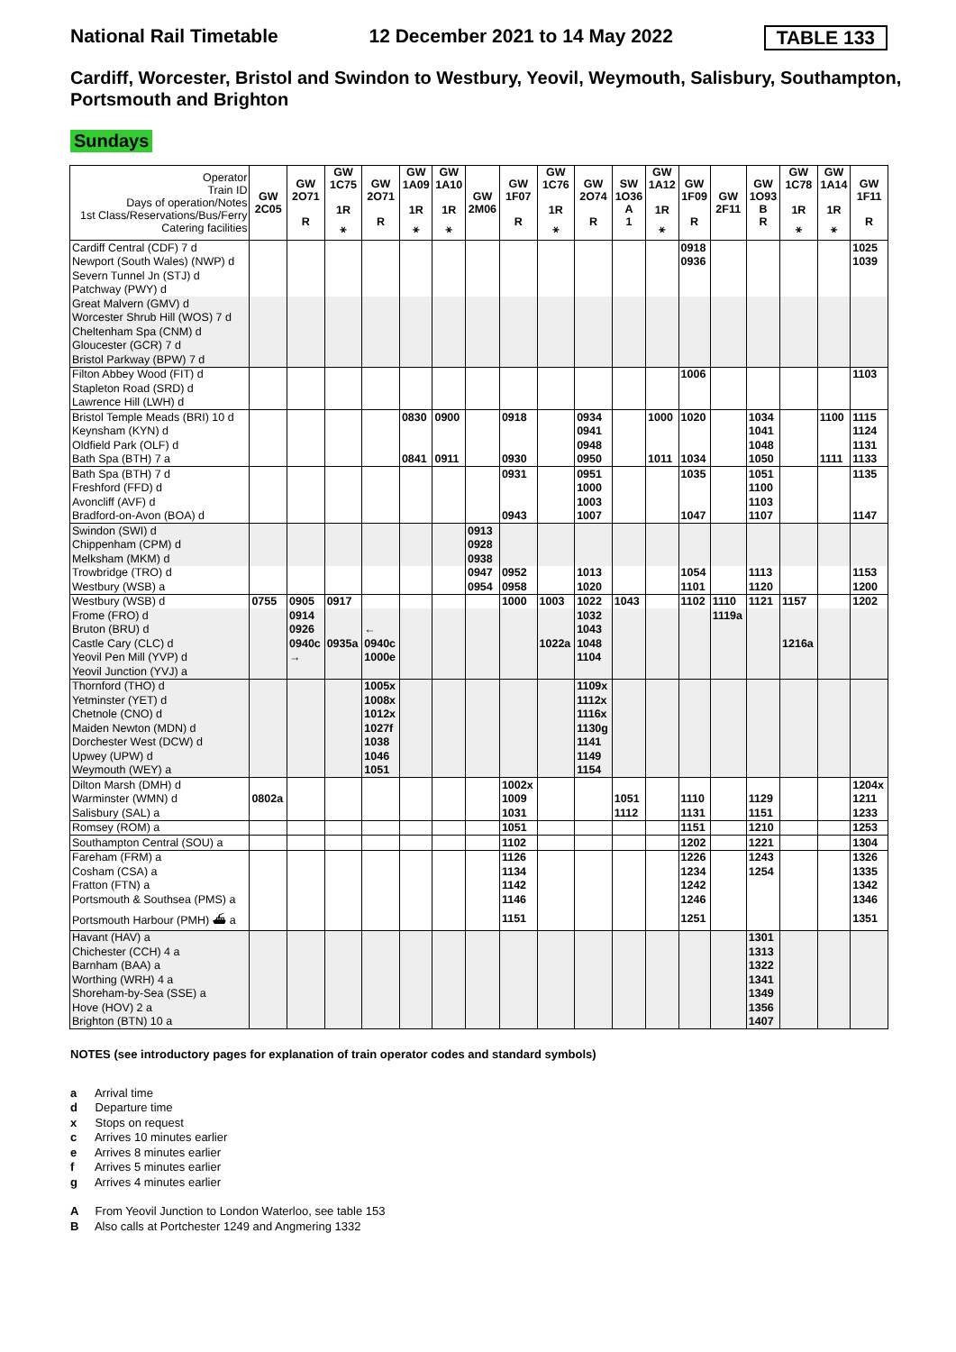National Rail Timetable 12 December 2021 to 14 May 2022 TABLE 133
Cardiff, Worcester, Bristol and Swindon to Westbury, Yeovil, Weymouth, Salisbury, Southampton, Portsmouth and Brighton
Sundays
| Operator Train ID Days of operation/Notes 1st Class/Reservations/Bus/Ferry Catering facilities | GW 2C05 | GW 2O71 R | GW 1C75 1R ⚹ | GW 2O71 R | GW 1A09 1R ⚹ | GW 1A10 1R ⚹ | GW 2M06 | GW 1F07 R | GW 1C76 1R ⚹ | GW 2O74 R | SW 1O36 A 1 | GW 1A12 1R ⚹ | GW 1F09 R | GW 2F11 | GW 1O93 B R | GW 1C78 1R ⚹ | GW 1A14 1R ⚹ | GW 1F11 R |
| Cardiff Central (CDF) 7 d | | | | | | | | | | | | | 0918 | | | | | 1025 |
| Newport (South Wales) (NWP) d | | | | | | | | | | | | | 0936 | | | | | 1039 |
| Severn Tunnel Jn (STJ) d | | | | | | | | | | | | | | | | | | |
| Patchway (PWY) d | | | | | | | | | | | | | | | | | | |
| Great Malvern (GMV) d | | | | | | | | | | | | | | | | | | |
| Worcester Shrub Hill (WOS) 7 d | | | | | | | | | | | | | | | | | | |
| Cheltenham Spa (CNM) d | | | | | | | | | | | | | | | | | | |
| Gloucester (GCR) 7 d | | | | | | | | | | | | | | | | | | |
| Bristol Parkway (BPW) 7 d | | | | | | | | | | | | | | | | | | |
| Filton Abbey Wood (FIT) d | | | | | | | | | | | | | 1006 | | | | | 1103 |
| Stapleton Road (SRD) d | | | | | | | | | | | | | | | | | | |
| Lawrence Hill (LWH) d | | | | | | | | | | | | | | | | | | |
| Bristol Temple Meads (BRI) 10 d | | | | | 0830 | 0900 | | 0918 | | 0934 | | 1000 | 1020 | | 1034 | | 1100 | 1115 |
| Keynsham (KYN) d | | | | | | | | | | 0941 | | | | | 1041 | | | 1124 |
| Oldfield Park (OLF) d | | | | | | | | | | 0948 | | | | | 1048 | | | 1131 |
| Bath Spa (BTH) 7 a | | | | | 0841 | 0911 | | 0930 | | 0950 | | 1011 | 1034 | | 1050 | | 1111 | 1133 |
| Bath Spa (BTH) 7 d | | | | | | | | 0931 | | 0951 | | | 1035 | | 1051 | | | 1135 |
| Freshford (FFD) d | | | | | | | | | | 1000 | | | | | 1100 | | | |
| Avoncliff (AVF) d | | | | | | | | | | 1003 | | | | | 1103 | | | |
| Bradford-on-Avon (BOA) d | | | | | | | | 0943 | | 1007 | | | 1047 | | 1107 | | | 1147 |
| Swindon (SWI) d | | | | | | | 0913 | | | | | | | | | | | |
| Chippenham (CPM) d | | | | | | | 0928 | | | | | | | | | | | |
| Melksham (MKM) d | | | | | | | 0938 | | | | | | | | | | | |
| Trowbridge (TRO) d | | | | | | | 0947 | 0952 | | 1013 | | | 1054 | | 1113 | | | 1153 |
| Westbury (WSB) a | | | | | | | 0954 | 0958 | | 1020 | | | 1101 | | 1120 | | | 1200 |
| Westbury (WSB) d | 0755 | 0905 | 0917 | | | | | 1000 | 1003 | 1022 | 1043 | | 1102 | 1110 | 1121 | 1157 | | 1202 |
| Frome (FRO) d | | 0914 | | | | | | | | 1032 | | | | 1119a | | | | |
| Bruton (BRU) d | | 0926 | | ← | | | | | | 1043 | | | | | | | | |
| Castle Cary (CLC) d | | 0940c | 0935a | 0940c | | | | | 1022a | 1048 | | | | | | 1216a | | |
| Yeovil Pen Mill (YVP) d | | → | | 1000e | | | | | | 1104 | | | | | | | | |
| Yeovil Junction (YVJ) a | | | | | | | | | | | | | | | | | | |
| Thornford (THO) d | | | | 1005x | | | | | | 1109x | | | | | | | | |
| Yetminster (YET) d | | | | 1008x | | | | | | 1112x | | | | | | | | |
| Chetnole (CNO) d | | | | 1012x | | | | | | 1116x | | | | | | | | |
| Maiden Newton (MDN) d | | | | 1027f | | | | | | 1130g | | | | | | | | |
| Dorchester West (DCW) d | | | | 1038 | | | | | | 1141 | | | | | | | | |
| Upwey (UPW) d | | | | 1046 | | | | | | 1149 | | | | | | | | |
| Weymouth (WEY) a | | | | 1051 | | | | | | 1154 | | | | | | | | |
| Dilton Marsh (DMH) d | | | | | | | | 1002x | | | | | | | | | | 1204x |
| Warminster (WMN) d | 0802a | | | | | | | 1009 | | | 1051 | | 1110 | | 1129 | | | 1211 |
| Salisbury (SAL) a | | | | | | | | 1031 | | | 1112 | | 1131 | | 1151 | | | 1233 |
| Romsey (ROM) a | | | | | | | | 1051 | | | | | 1151 | | 1210 | | | 1253 |
| Southampton Central (SOU) a | | | | | | | | 1102 | | | | | 1202 | | 1221 | | | 1304 |
| Fareham (FRM) a | | | | | | | | 1126 | | | | | 1226 | | 1243 | | | 1326 |
| Cosham (CSA) a | | | | | | | | 1134 | | | | | 1234 | | 1254 | | | 1335 |
| Fratton (FTN) a | | | | | | | | 1142 | | | | | 1242 | | | | | 1342 |
| Portsmouth & Southsea (PMS) a | | | | | | | | 1146 | | | | | 1246 | | | | | 1346 |
| Portsmouth Harbour (PMH) ⛴ a | | | | | | | | 1151 | | | | | 1251 | | | | | 1351 |
| Havant (HAV) a | | | | | | | | | | | | | | | 1301 | | | |
| Chichester (CCH) 4 a | | | | | | | | | | | | | | | 1313 | | | |
| Barnham (BAA) a | | | | | | | | | | | | | | | 1322 | | | |
| Worthing (WRH) 4 a | | | | | | | | | | | | | | | 1341 | | | |
| Shoreham-by-Sea (SSE) a | | | | | | | | | | | | | | | 1349 | | | |
| Hove (HOV) 2 a | | | | | | | | | | | | | | | 1356 | | | |
| Brighton (BTN) 10 a | | | | | | | | | | | | | | | 1407 | | | |
NOTES (see introductory pages for explanation of train operator codes and standard symbols)
a Arrival time
d Departure time
x Stops on request
c Arrives 10 minutes earlier
e Arrives 8 minutes earlier
f Arrives 5 minutes earlier
g Arrives 4 minutes earlier
A From Yeovil Junction to London Waterloo, see table 153
B Also calls at Portchester 1249 and Angmering 1332